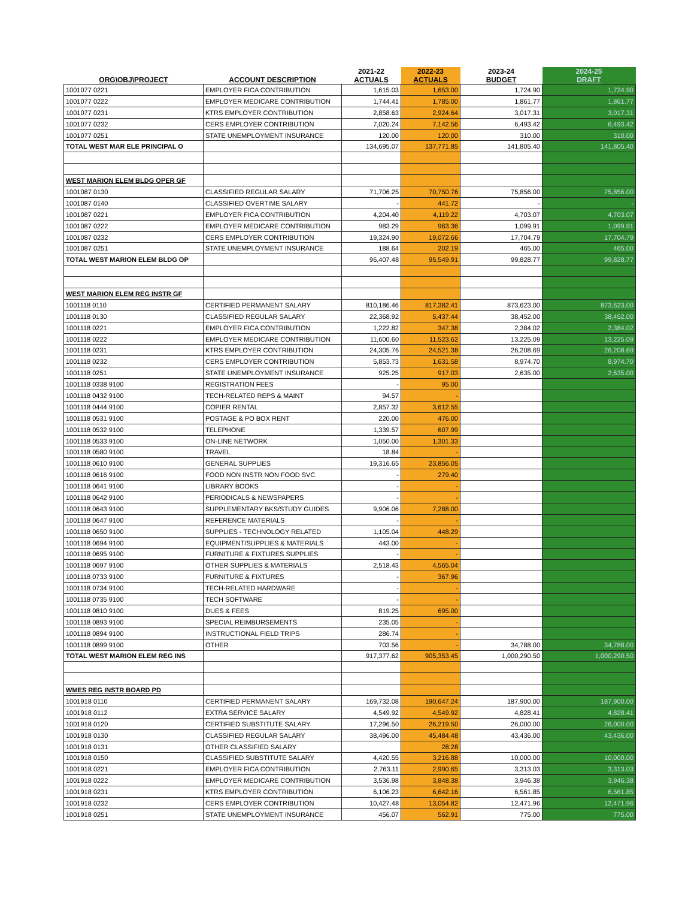| ORG\OBJ\PROJECT | ACCOUNT DESCRIPTION | 2021-22 ACTUALS | 2022-23 ACTUALS | 2023-24 BUDGET | 2024-25 DRAFT |
| --- | --- | --- | --- | --- | --- |
| 1001077 0221 | EMPLOYER FICA CONTRIBUTION | 1,615.03 | 1,653.00 | 1,724.90 | 1,724.90 |
| 1001077 0222 | EMPLOYER MEDICARE CONTRIBUTION | 1,744.41 | 1,785.00 | 1,861.77 | 1,861.77 |
| 1001077 0231 | KTRS EMPLOYER CONTRIBUTION | 2,858.63 | 2,924.64 | 3,017.31 | 3,017.31 |
| 1001077 0232 | CERS EMPLOYER CONTRIBUTION | 7,020.24 | 7,142.56 | 6,493.42 | 6,493.42 |
| 1001077 0251 | STATE UNEMPLOYMENT INSURANCE | 120.00 | 120.00 | 310.00 | 310.00 |
| TOTAL WEST MAR ELE PRINCIPAL O | | 134,695.07 | 137,771.85 | 141,805.40 | 141,805.40 |
| WEST MARION ELEM BLDG OPER GF | | | | | |
| 1001087 0130 | CLASSIFIED REGULAR SALARY | 71,706.25 | 70,750.76 | 75,856.00 | 75,856.00 |
| 1001087 0140 | CLASSIFIED OVERTIME SALARY | - | 441.72 | - | - |
| 1001087 0221 | EMPLOYER FICA CONTRIBUTION | 4,204.40 | 4,119.22 | 4,703.07 | 4,703.07 |
| 1001087 0222 | EMPLOYER MEDICARE CONTRIBUTION | 983.29 | 963.36 | 1,099.91 | 1,099.91 |
| 1001087 0232 | CERS EMPLOYER CONTRIBUTION | 19,324.90 | 19,072.66 | 17,704.79 | 17,704.79 |
| 1001087 0251 | STATE UNEMPLOYMENT INSURANCE | 188.64 | 202.19 | 465.00 | 465.00 |
| TOTAL WEST MARION ELEM BLDG OP | | 96,407.48 | 95,549.91 | 99,828.77 | 99,828.77 |
| WEST MARION ELEM REG INSTR GF | | | | | |
| 1001118 0110 | CERTIFIED PERMANENT SALARY | 810,186.46 | 817,382.41 | 873,623.00 | 873,623.00 |
| 1001118 0130 | CLASSIFIED REGULAR SALARY | 22,368.92 | 5,437.44 | 38,452.00 | 38,452.00 |
| 1001118 0221 | EMPLOYER FICA CONTRIBUTION | 1,222.82 | 347.38 | 2,384.02 | 2,384.02 |
| 1001118 0222 | EMPLOYER MEDICARE CONTRIBUTION | 11,600.60 | 11,523.62 | 13,225.09 | 13,225.09 |
| 1001118 0231 | KTRS EMPLOYER CONTRIBUTION | 24,305.76 | 24,521.38 | 26,208.69 | 26,208.69 |
| 1001118 0232 | CERS EMPLOYER CONTRIBUTION | 5,853.73 | 1,631.58 | 8,974.70 | 8,974.70 |
| 1001118 0251 | STATE UNEMPLOYMENT INSURANCE | 925.25 | 917.03 | 2,635.00 | 2,635.00 |
| 1001118 0338 9100 | REGISTRATION FEES | - | 95.00 | | |
| 1001118 0432 9100 | TECH-RELATED REPS & MAINT | 94.57 | - | | |
| 1001118 0444 9100 | COPIER RENTAL | 2,857.32 | 3,612.55 | | |
| 1001118 0531 9100 | POSTAGE & PO BOX RENT | 220.00 | 476.00 | | |
| 1001118 0532 9100 | TELEPHONE | 1,339.57 | 607.99 | | |
| 1001118 0533 9100 | ON-LINE NETWORK | 1,050.00 | 1,301.33 | | |
| 1001118 0580 9100 | TRAVEL | 18.84 | - | | |
| 1001118 0610 9100 | GENERAL SUPPLIES | 19,316.65 | 23,856.05 | | |
| 1001118 0616 9100 | FOOD NON INSTR NON FOOD SVC | - | 279.40 | | |
| 1001118 0641 9100 | LIBRARY BOOKS | - | - | | |
| 1001118 0642 9100 | PERIODICALS & NEWSPAPERS | - | - | | |
| 1001118 0643 9100 | SUPPLEMENTARY BKS/STUDY GUIDES | 9,906.06 | 7,288.00 | | |
| 1001118 0647 9100 | REFERENCE MATERIALS | - | - | | |
| 1001118 0650 9100 | SUPPLIES - TECHNOLOGY RELATED | 1,105.04 | 448.29 | | |
| 1001118 0694 9100 | EQUIPMENT/SUPPLIES & MATERIALS | 443.00 | - | | |
| 1001118 0695 9100 | FURNITURE & FIXTURES SUPPLIES | - | - | | |
| 1001118 0697 9100 | OTHER SUPPLIES & MATERIALS | 2,518.43 | 4,565.04 | | |
| 1001118 0733 9100 | FURNITURE & FIXTURES | - | 367.96 | | |
| 1001118 0734 9100 | TECH-RELATED HARDWARE | - | - | | |
| 1001118 0735 9100 | TECH SOFTWARE | - | - | | |
| 1001118 0810 9100 | DUES & FEES | 819.25 | 695.00 | | |
| 1001118 0893 9100 | SPECIAL REIMBURSEMENTS | 235.05 | - | | |
| 1001118 0894 9100 | INSTRUCTIONAL FIELD TRIPS | 286.74 | - | | |
| 1001118 0899 9100 | OTHER | 703.56 | - | 34,788.00 | 34,788.00 |
| TOTAL WEST MARION ELEM REG INS | | 917,377.62 | 905,353.45 | 1,000,290.50 | 1,000,290.50 |
| WMES REG INSTR BOARD PD | | | | | |
| 1001918 0110 | CERTIFIED PERMANENT SALARY | 169,732.08 | 190,647.24 | 187,900.00 | 187,900.00 |
| 1001918 0112 | EXTRA SERVICE SALARY | 4,549.92 | 4,549.92 | 4,828.41 | 4,828.41 |
| 1001918 0120 | CERTIFIED SUBSTITUTE SALARY | 17,296.50 | 26,219.50 | 26,000.00 | 26,000.00 |
| 1001918 0130 | CLASSIFIED REGULAR SALARY | 38,496.00 | 45,484.48 | 43,436.00 | 43,436.00 |
| 1001918 0131 | OTHER CLASSIFIED SALARY | | 28.28 | | |
| 1001918 0150 | CLASSIFIED SUBSTITUTE SALARY | 4,420.55 | 3,216.88 | 10,000.00 | 10,000.00 |
| 1001918 0221 | EMPLOYER FICA CONTRIBUTION | 2,763.11 | 2,990.65 | 3,313.03 | 3,313.03 |
| 1001918 0222 | EMPLOYER MEDICARE CONTRIBUTION | 3,536.98 | 3,848.38 | 3,946.38 | 3,946.38 |
| 1001918 0231 | KTRS EMPLOYER CONTRIBUTION | 6,106.23 | 6,642.16 | 6,561.85 | 6,561.85 |
| 1001918 0232 | CERS EMPLOYER CONTRIBUTION | 10,427.48 | 13,054.82 | 12,471.96 | 12,471.96 |
| 1001918 0251 | STATE UNEMPLOYMENT INSURANCE | 456.07 | 562.91 | 775.00 | 775.00 |